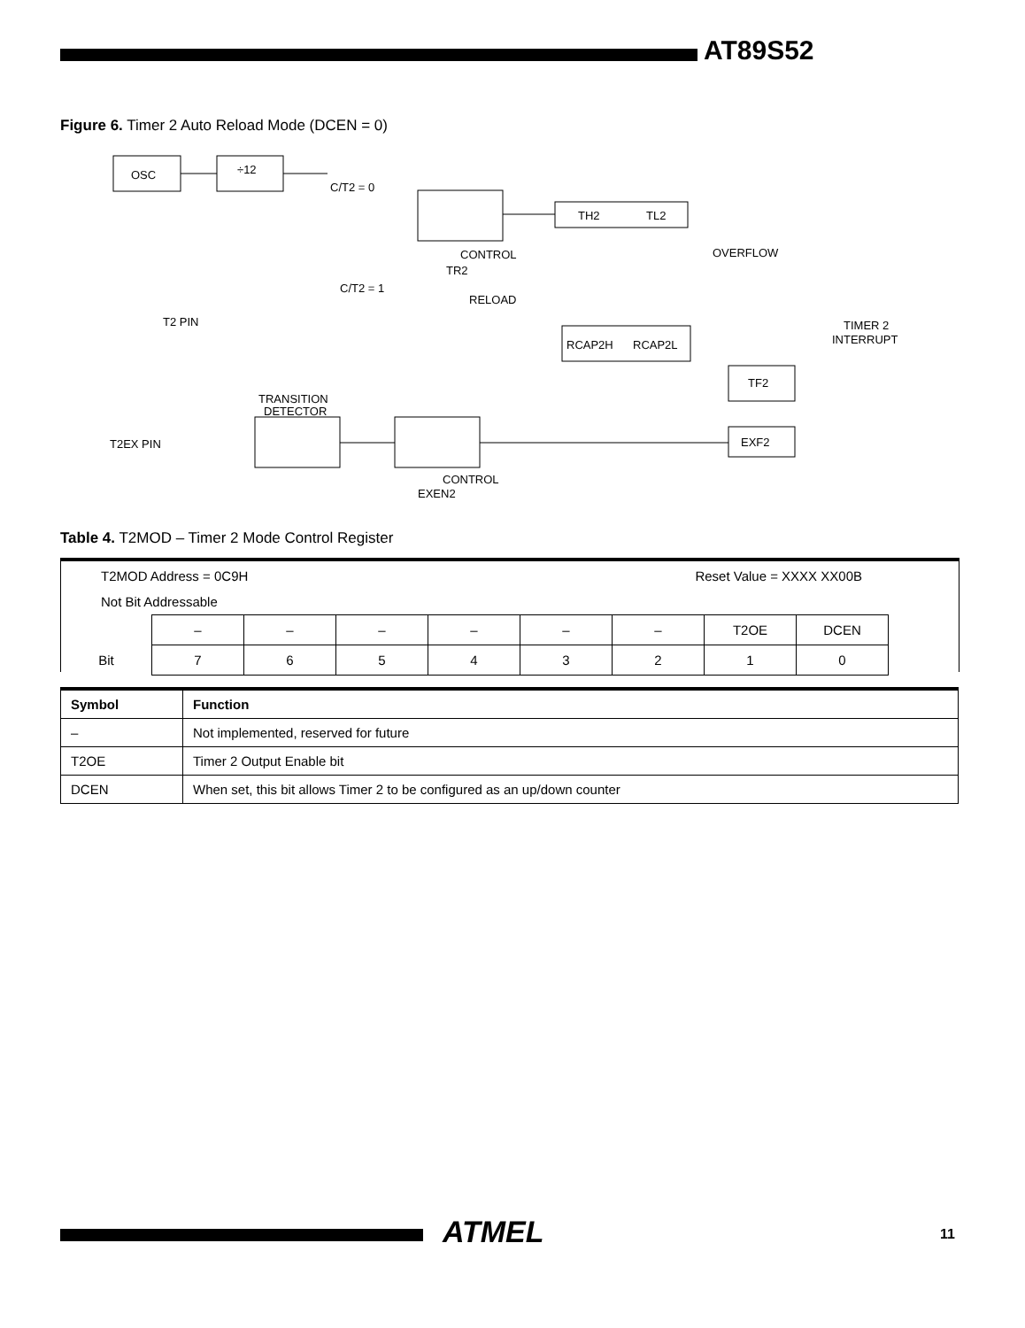AT89S52
Figure 6. Timer 2 Auto Reload Mode (DCEN = 0)
OSC
÷12
TH2
TL2
C/T2 = 0
C/T2 = 1
CONTROL
TR2
OVERFLOW
RELOAD
T2 PIN
RCAP2H
RCAP2L
TIMER 2
INTERRUPT
TF2
TRANSITION
DETECTOR
T2EX PIN
EXF2
CONTROL
EXEN2
Table 4. T2MOD – Timer 2 Mode Control Register
T2MOD Address = 0C9H Reset Value = XXXX XX00B
Not Bit Addressable
| | – | – | – | – | – | – | T2OE | DCEN |
| Bit | 7 | 6 | 5 | 4 | 3 | 2 | 1 | 0 |
| Symbol | Function |
| --- | --- |
| – | Not implemented, reserved for future |
| T2OE | Timer 2 Output Enable bit |
| DCEN | When set, this bit allows Timer 2 to be configured as an up/down counter |
ATMEL 11